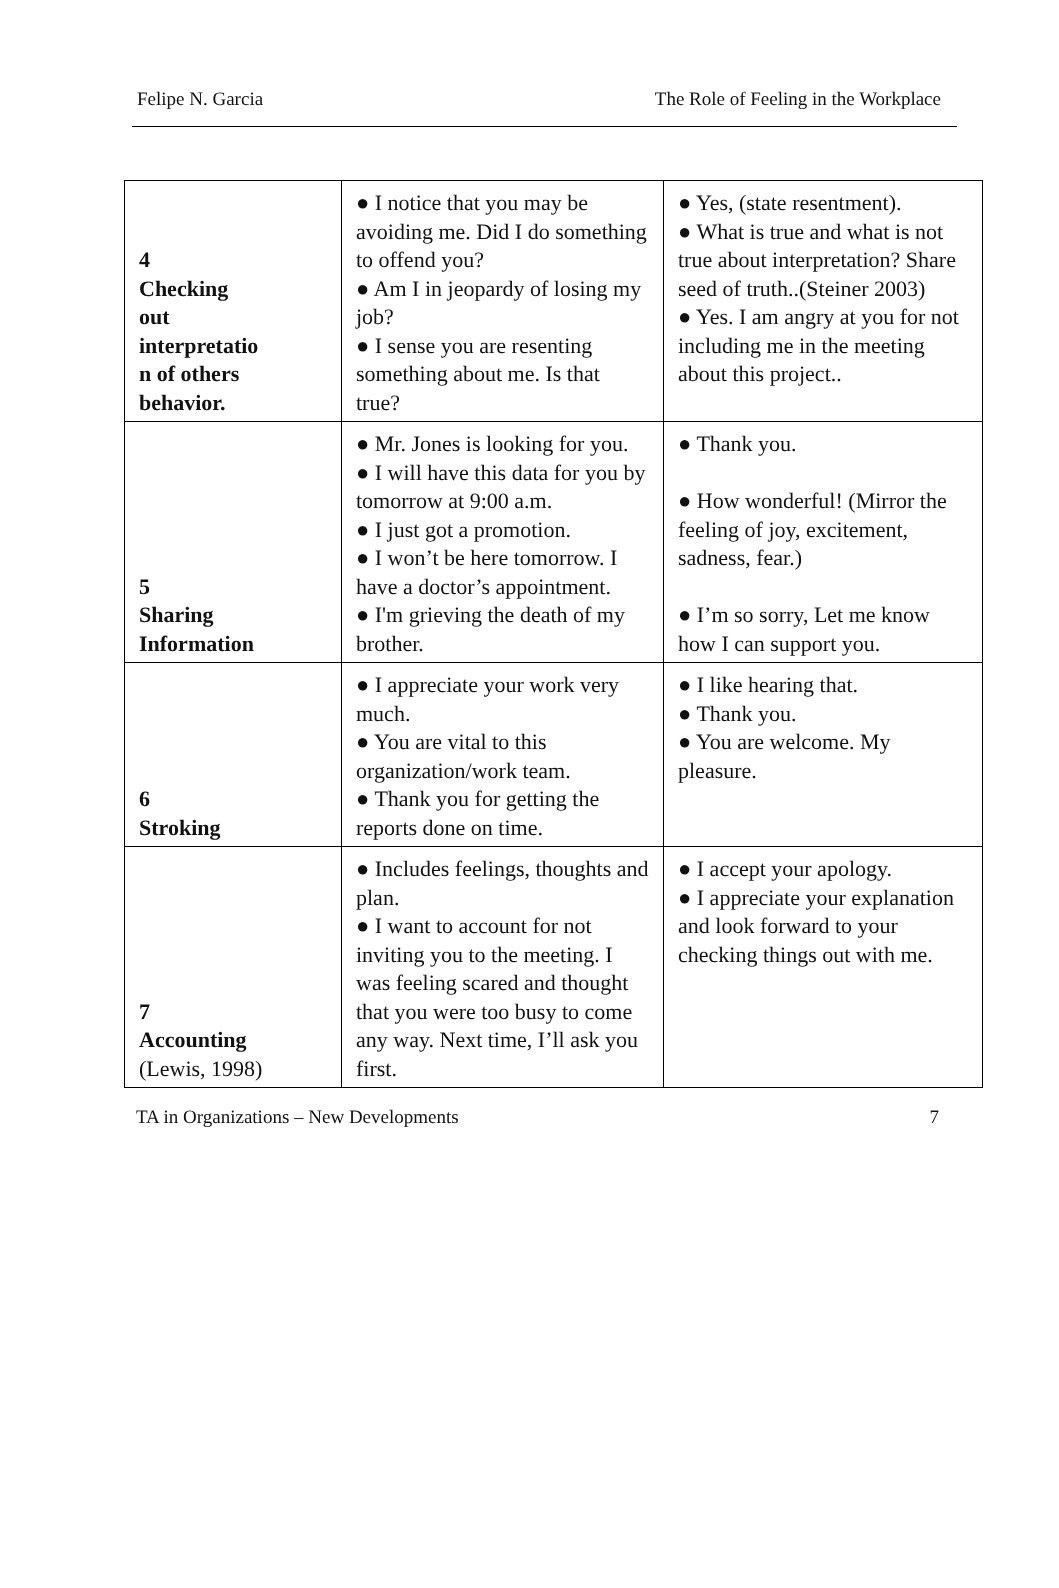Felipe N. Garcia The Role of Feeling in the Workplace
| 4 Checking out interpretatio n of others behavior. | ● I notice that you may be avoiding me. Did I do something to offend you? ● Am I in jeopardy of losing my job? ● I sense you are resenting something about me. Is that true? | ● Yes, (state resentment). ● What is true and what is not true about interpretation? Share seed of truth..(Steiner 2003) ● Yes. I am angry at you for not including me in the meeting about this project.. |
| 5 Sharing Information | ● Mr. Jones is looking for you. ● I will have this data for you by tomorrow at 9:00 a.m. ● I just got a promotion. ● I won’t be here tomorrow. I have a doctor’s appointment. ● I'm grieving the death of my brother. | ● Thank you. ● How wonderful! (Mirror the feeling of joy, excitement, sadness, fear.) ● I’m so sorry, Let me know how I can support you. |
| 6 Stroking | ● I appreciate your work very much. ● You are vital to this organization/work team. ● Thank you for getting the reports done on time. | ● I like hearing that. ● Thank you. ● You are welcome. My pleasure. |
| 7 Accounting (Lewis, 1998) | ● Includes feelings, thoughts and plan. ● I want to account for not inviting you to the meeting. I was feeling scared and thought that you were too busy to come any way. Next time, I’ll ask you first. | ● I accept your apology. ● I appreciate your explanation and look forward to your checking things out with me. |
TA in Organizations – New Developments 7